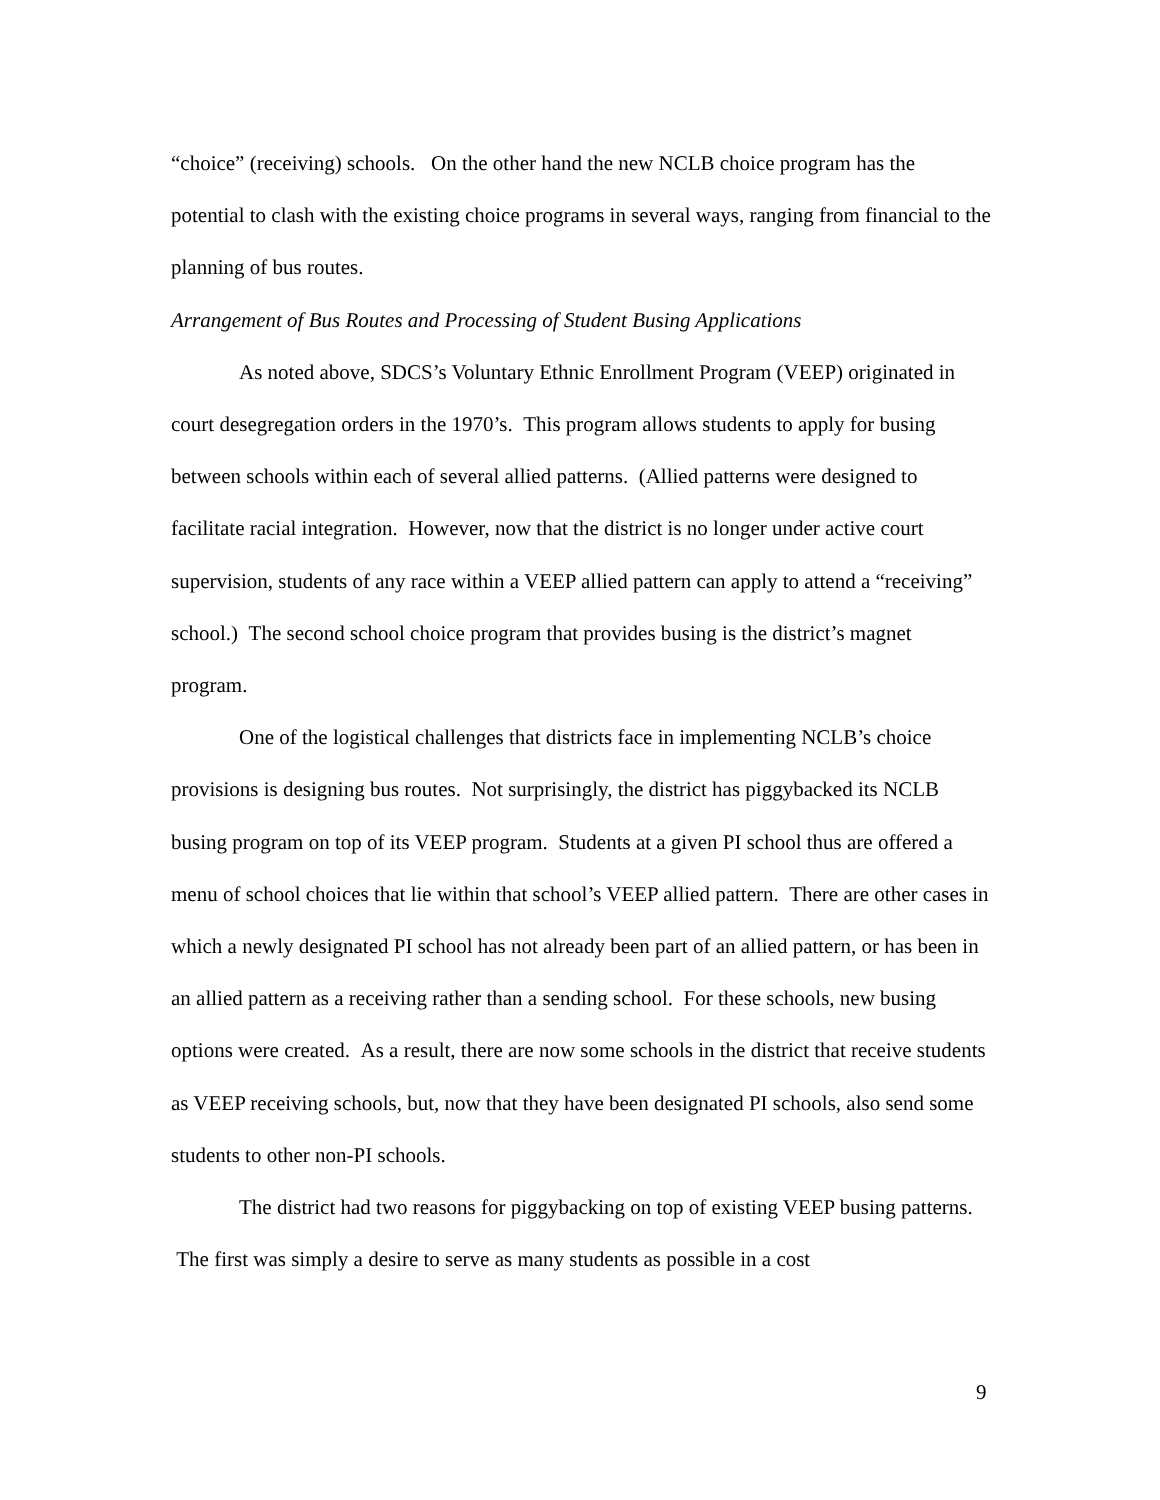“choice” (receiving) schools. On the other hand the new NCLB choice program has the potential to clash with the existing choice programs in several ways, ranging from financial to the planning of bus routes.
Arrangement of Bus Routes and Processing of Student Busing Applications
As noted above, SDCS’s Voluntary Ethnic Enrollment Program (VEEP) originated in court desegregation orders in the 1970’s. This program allows students to apply for busing between schools within each of several allied patterns. (Allied patterns were designed to facilitate racial integration. However, now that the district is no longer under active court supervision, students of any race within a VEEP allied pattern can apply to attend a “receiving” school.) The second school choice program that provides busing is the district’s magnet program.
One of the logistical challenges that districts face in implementing NCLB’s choice provisions is designing bus routes. Not surprisingly, the district has piggybacked its NCLB busing program on top of its VEEP program. Students at a given PI school thus are offered a menu of school choices that lie within that school’s VEEP allied pattern. There are other cases in which a newly designated PI school has not already been part of an allied pattern, or has been in an allied pattern as a receiving rather than a sending school. For these schools, new busing options were created. As a result, there are now some schools in the district that receive students as VEEP receiving schools, but, now that they have been designated PI schools, also send some students to other non-PI schools.
The district had two reasons for piggybacking on top of existing VEEP busing patterns. The first was simply a desire to serve as many students as possible in a cost
9